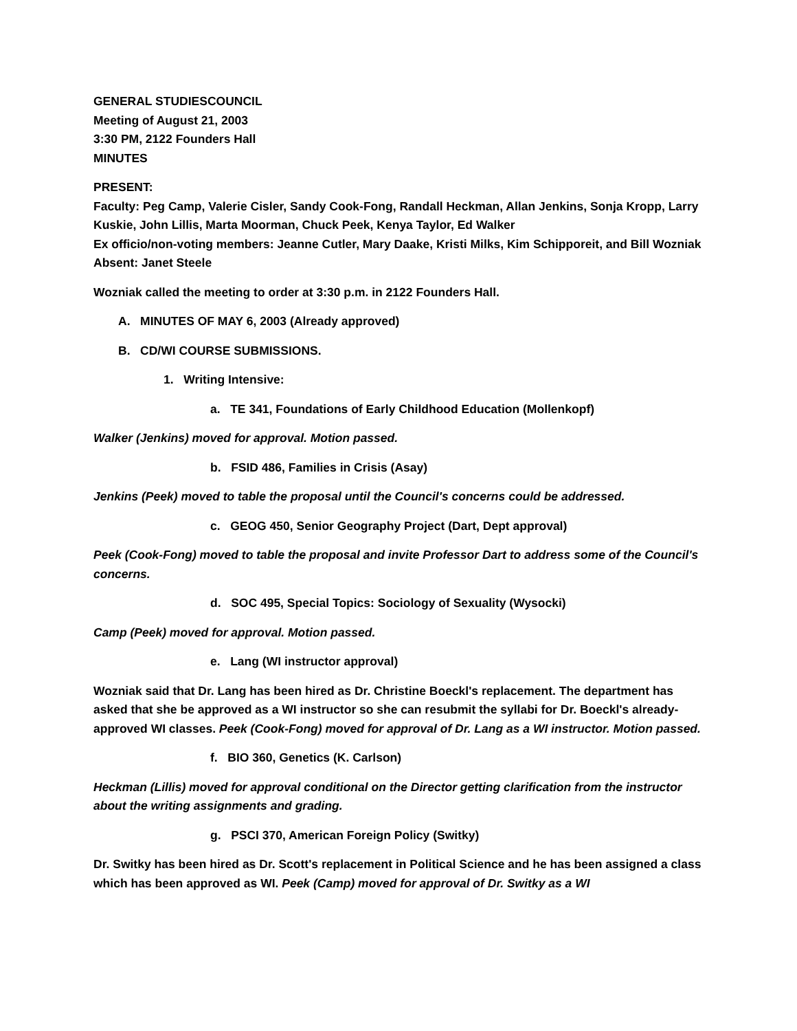GENERAL STUDIESCOUNCIL
Meeting of August 21, 2003
3:30 PM, 2122 Founders Hall
MINUTES
PRESENT:
Faculty: Peg Camp, Valerie Cisler, Sandy Cook-Fong, Randall Heckman, Allan Jenkins, Sonja Kropp, Larry Kuskie, John Lillis, Marta Moorman, Chuck Peek, Kenya Taylor, Ed Walker
Ex officio/non-voting members: Jeanne Cutler, Mary Daake, Kristi Milks, Kim Schipporeit, and Bill Wozniak
Absent: Janet Steele
Wozniak called the meeting to order at 3:30 p.m. in 2122 Founders Hall.
A. MINUTES OF MAY 6, 2003 (Already approved)
B. CD/WI COURSE SUBMISSIONS.
1. Writing Intensive:
a. TE 341, Foundations of Early Childhood Education (Mollenkopf)
Walker (Jenkins) moved for approval. Motion passed.
b. FSID 486, Families in Crisis (Asay)
Jenkins (Peek) moved to table the proposal until the Council's concerns could be addressed.
c. GEOG 450, Senior Geography Project (Dart, Dept approval)
Peek (Cook-Fong) moved to table the proposal and invite Professor Dart to address some of the Council's concerns.
d. SOC 495, Special Topics: Sociology of Sexuality (Wysocki)
Camp (Peek) moved for approval. Motion passed.
e. Lang (WI instructor approval)
Wozniak said that Dr. Lang has been hired as Dr. Christine Boeckl's replacement. The department has asked that she be approved as a WI instructor so she can resubmit the syllabi for Dr. Boeckl's already-approved WI classes. Peek (Cook-Fong) moved for approval of Dr. Lang as a WI instructor. Motion passed.
f. BIO 360, Genetics (K. Carlson)
Heckman (Lillis) moved for approval conditional on the Director getting clarification from the instructor about the writing assignments and grading.
g. PSCI 370, American Foreign Policy (Switky)
Dr. Switky has been hired as Dr. Scott's replacement in Political Science and he has been assigned a class which has been approved as WI. Peek (Camp) moved for approval of Dr. Switky as a WI